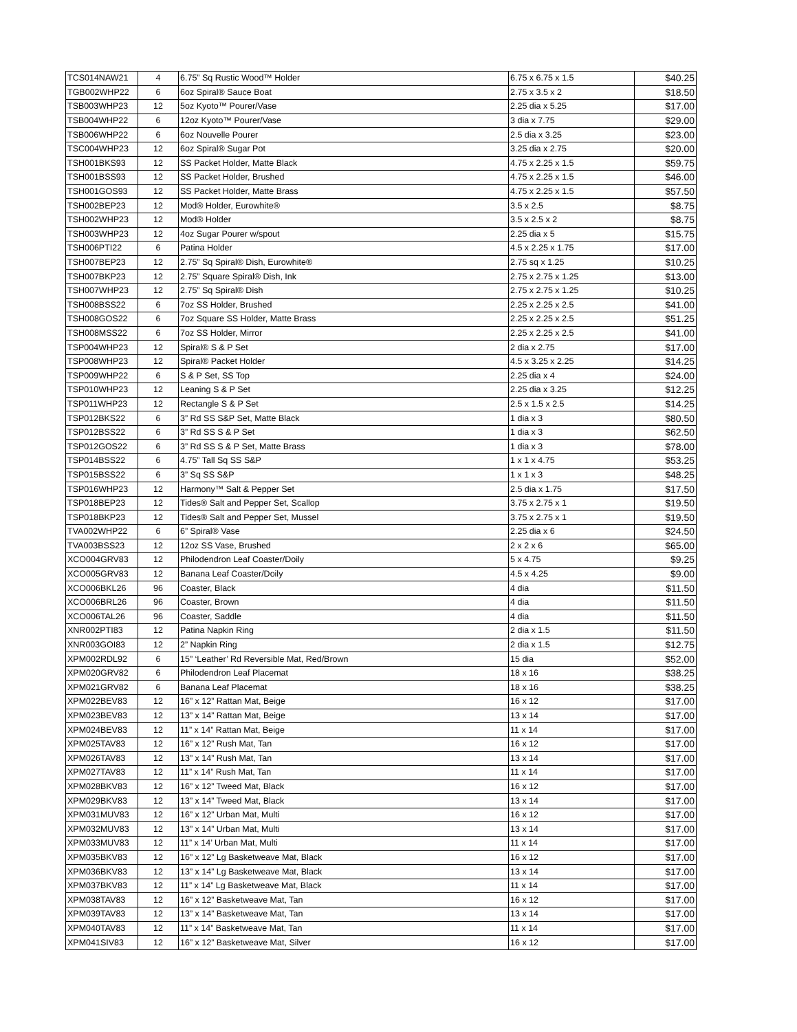| TCS014NAW21 | 4 | 6.75” Sq Rustic Wood™ Holder | 6.75 x 6.75 x 1.5 | $40.25 |
| TGB002WHP22 | 6 | 6oz Spiral® Sauce Boat | 2.75 x 3.5 x 2 | $18.50 |
| TSB003WHP23 | 12 | 5oz Kyoto™ Pourer/Vase | 2.25 dia x 5.25 | $17.00 |
| TSB004WHP22 | 6 | 12oz Kyoto™ Pourer/Vase | 3 dia x 7.75 | $29.00 |
| TSB006WHP22 | 6 | 6oz Nouvelle Pourer | 2.5 dia x 3.25 | $23.00 |
| TSC004WHP23 | 12 | 6oz Spiral® Sugar Pot | 3.25 dia x 2.75 | $20.00 |
| TSH001BKS93 | 12 | SS Packet Holder, Matte Black | 4.75 x 2.25 x 1.5 | $59.75 |
| TSH001BSS93 | 12 | SS Packet Holder, Brushed | 4.75 x 2.25 x 1.5 | $46.00 |
| TSH001GOS93 | 12 | SS Packet Holder, Matte Brass | 4.75 x 2.25 x 1.5 | $57.50 |
| TSH002BEP23 | 12 | Mod® Holder, Eurowhite® | 3.5 x 2.5 | $8.75 |
| TSH002WHP23 | 12 | Mod® Holder | 3.5 x 2.5 x 2 | $8.75 |
| TSH003WHP23 | 12 | 4oz Sugar Pourer w/spout | 2.25 dia x 5 | $15.75 |
| TSH006PTI22 | 6 | Patina Holder | 4.5 x 2.25 x 1.75 | $17.00 |
| TSH007BEP23 | 12 | 2.75” Sq Spiral® Dish, Eurowhite® | 2.75 sq x 1.25 | $10.25 |
| TSH007BKP23 | 12 | 2.75” Square Spiral® Dish, Ink | 2.75 x 2.75 x 1.25 | $13.00 |
| TSH007WHP23 | 12 | 2.75” Sq Spiral® Dish | 2.75 x 2.75 x 1.25 | $10.25 |
| TSH008BSS22 | 6 | 7oz SS Holder, Brushed | 2.25 x 2.25 x 2.5 | $41.00 |
| TSH008GOS22 | 6 | 7oz Square SS Holder, Matte Brass | 2.25 x 2.25 x 2.5 | $51.25 |
| TSH008MSS22 | 6 | 7oz SS Holder, Mirror | 2.25 x 2.25 x 2.5 | $41.00 |
| TSP004WHP23 | 12 | Spiral® S & P Set | 2 dia x 2.75 | $17.00 |
| TSP008WHP23 | 12 | Spiral® Packet Holder | 4.5 x 3.25 x 2.25 | $14.25 |
| TSP009WHP22 | 6 | S & P Set, SS Top | 2.25 dia x 4 | $24.00 |
| TSP010WHP23 | 12 | Leaning S & P Set | 2.25 dia x 3.25 | $12.25 |
| TSP011WHP23 | 12 | Rectangle S & P Set | 2.5 x 1.5 x 2.5 | $14.25 |
| TSP012BKS22 | 6 | 3” Rd SS S&P Set, Matte Black | 1 dia x 3 | $80.50 |
| TSP012BSS22 | 6 | 3” Rd SS S & P Set | 1 dia x 3 | $62.50 |
| TSP012GOS22 | 6 | 3” Rd SS S & P Set, Matte Brass | 1 dia x 3 | $78.00 |
| TSP014BSS22 | 6 | 4.75” Tall Sq SS S&P | 1 x 1 x 4.75 | $53.25 |
| TSP015BSS22 | 6 | 3” Sq SS S&P | 1 x 1 x 3 | $48.25 |
| TSP016WHP23 | 12 | Harmony™ Salt & Pepper Set | 2.5 dia x 1.75 | $17.50 |
| TSP018BEP23 | 12 | Tides® Salt and Pepper Set, Scallop | 3.75 x 2.75 x 1 | $19.50 |
| TSP018BKP23 | 12 | Tides® Salt and Pepper Set, Mussel | 3.75 x 2.75 x 1 | $19.50 |
| TVA002WHP22 | 6 | 6” Spiral® Vase | 2.25 dia x 6 | $24.50 |
| TVA003BSS23 | 12 | 12oz SS Vase, Brushed | 2 x 2 x 6 | $65.00 |
| XCO004GRV83 | 12 | Philodendron Leaf Coaster/Doily | 5 x 4.75 | $9.25 |
| XCO005GRV83 | 12 | Banana Leaf Coaster/Doily | 4.5 x 4.25 | $9.00 |
| XCO006BKL26 | 96 | Coaster, Black | 4 dia | $11.50 |
| XCO006BRL26 | 96 | Coaster, Brown | 4 dia | $11.50 |
| XCO006TAL26 | 96 | Coaster, Saddle | 4 dia | $11.50 |
| XNR002PTI83 | 12 | Patina Napkin Ring | 2 dia x 1.5 | $11.50 |
| XNR003GOI83 | 12 | 2” Napkin Ring | 2 dia x 1.5 | $12.75 |
| XPM002RDL92 | 6 | 15” ‘Leather’ Rd Reversible Mat, Red/Brown | 15 dia | $52.00 |
| XPM020GRV82 | 6 | Philodendron Leaf Placemat | 18 x 16 | $38.25 |
| XPM021GRV82 | 6 | Banana Leaf Placemat | 18 x 16 | $38.25 |
| XPM022BEV83 | 12 | 16” x 12” Rattan Mat, Beige | 16 x 12 | $17.00 |
| XPM023BEV83 | 12 | 13” x 14” Rattan Mat, Beige | 13 x 14 | $17.00 |
| XPM024BEV83 | 12 | 11” x 14” Rattan Mat, Beige | 11 x 14 | $17.00 |
| XPM025TAV83 | 12 | 16” x 12” Rush Mat, Tan | 16 x 12 | $17.00 |
| XPM026TAV83 | 12 | 13” x 14” Rush Mat, Tan | 13 x 14 | $17.00 |
| XPM027TAV83 | 12 | 11” x 14” Rush Mat, Tan | 11 x 14 | $17.00 |
| XPM028BKV83 | 12 | 16” x 12” Tweed Mat, Black | 16 x 12 | $17.00 |
| XPM029BKV83 | 12 | 13” x 14” Tweed Mat, Black | 13 x 14 | $17.00 |
| XPM031MUV83 | 12 | 16” x 12” Urban Mat, Multi | 16 x 12 | $17.00 |
| XPM032MUV83 | 12 | 13” x 14” Urban Mat, Multi | 13 x 14 | $17.00 |
| XPM033MUV83 | 12 | 11” x 14’ Urban Mat, Multi | 11 x 14 | $17.00 |
| XPM035BKV83 | 12 | 16” x 12” Lg Basketweave Mat, Black | 16 x 12 | $17.00 |
| XPM036BKV83 | 12 | 13” x 14” Lg Basketweave Mat, Black | 13 x 14 | $17.00 |
| XPM037BKV83 | 12 | 11” x 14” Lg Basketweave Mat, Black | 11 x 14 | $17.00 |
| XPM038TAV83 | 12 | 16” x 12” Basketweave Mat, Tan | 16 x 12 | $17.00 |
| XPM039TAV83 | 12 | 13” x 14” Basketweave Mat, Tan | 13 x 14 | $17.00 |
| XPM040TAV83 | 12 | 11” x 14” Basketweave Mat, Tan | 11 x 14 | $17.00 |
| XPM041SIV83 | 12 | 16” x 12” Basketweave Mat, Silver | 16 x 12 | $17.00 |